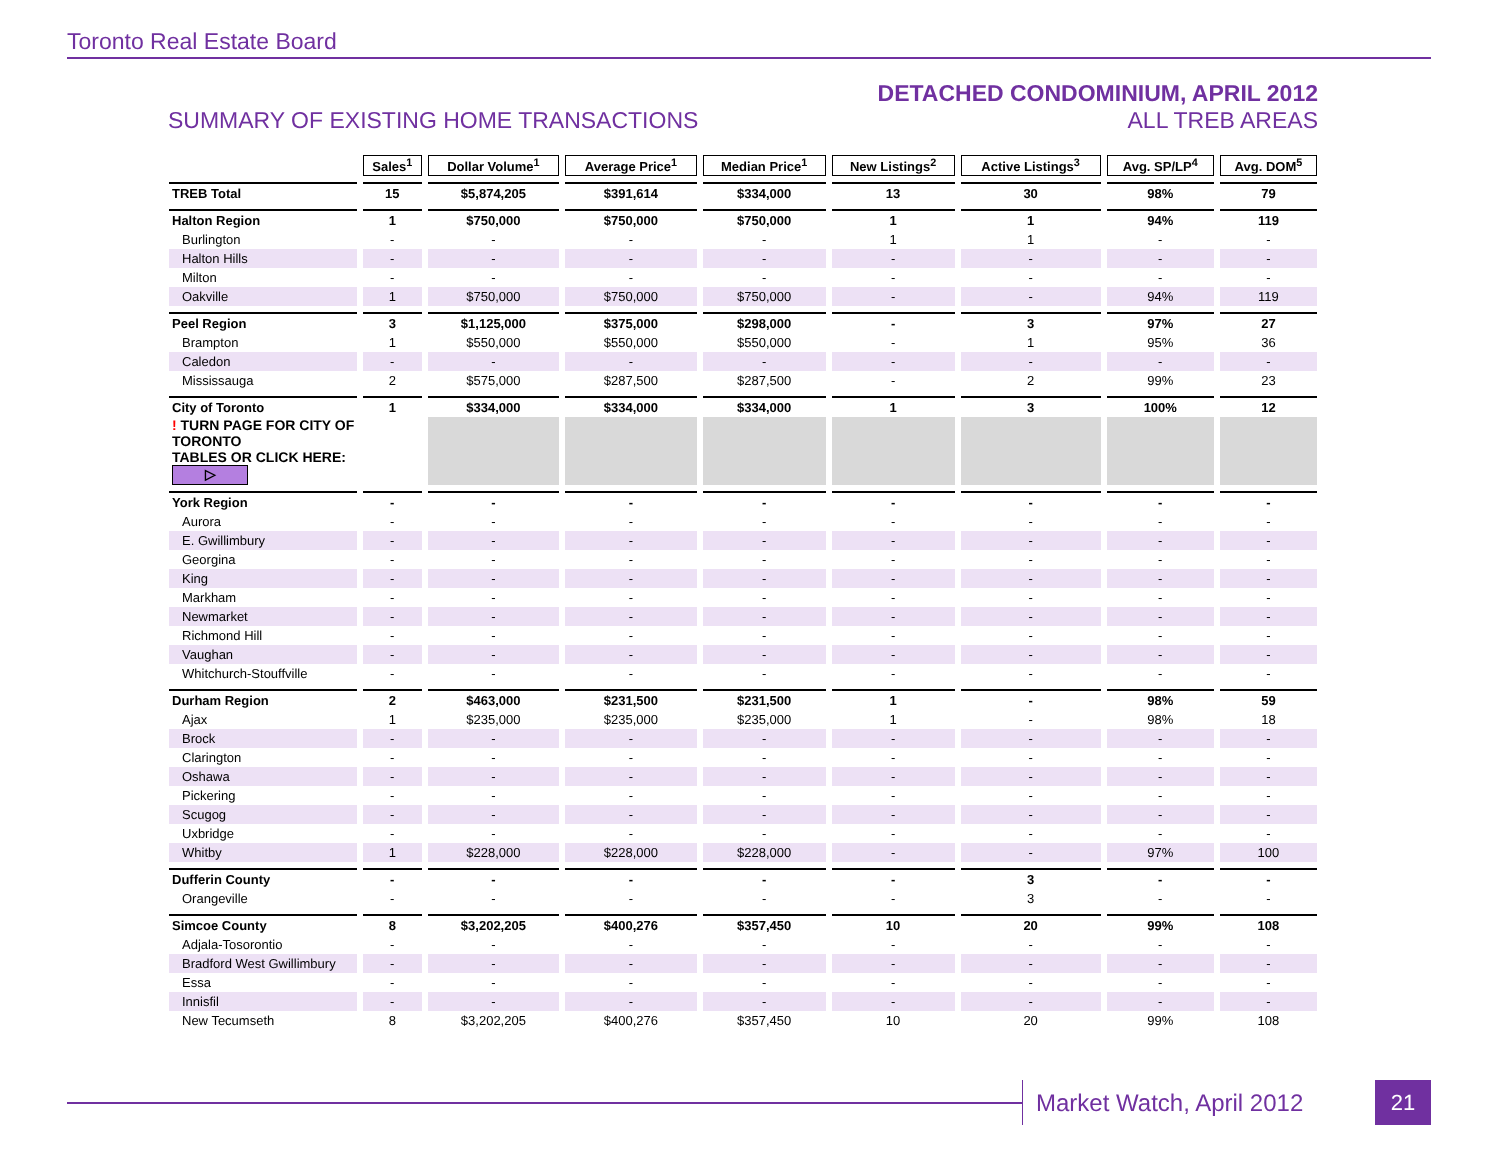Toronto Real Estate Board
SUMMARY OF EXISTING HOME TRANSACTIONS
DETACHED CONDOMINIUM, APRIL 2012
ALL TREB AREAS
| | Sales<sup>1</sup> | Dollar Volume<sup>1</sup> | Average Price<sup>1</sup> | Median Price<sup>1</sup> | New Listings<sup>2</sup> | Active Listings<sup>3</sup> | Avg. SP/LP<sup>4</sup> | Avg. DOM<sup>5</sup> |
| TREB Total | 15 | $5,874,205 | $391,614 | $334,000 | 13 | 30 | 98% | 79 |
| Halton Region | 1 | $750,000 | $750,000 | $750,000 | 1 | 1 | 94% | 119 |
| Burlington | - | - | - | - | 1 | 1 | - | - |
| Halton Hills | - | - | - | - | - | - | - | - |
| Milton | - | - | - | - | - | - | - | - |
| Oakville | 1 | $750,000 | $750,000 | $750,000 | - | - | 94% | 119 |
| Peel Region | 3 | $1,125,000 | $375,000 | $298,000 | - | 3 | 97% | 27 |
| Brampton | 1 | $550,000 | $550,000 | $550,000 | - | 1 | 95% | 36 |
| Caledon | - | - | - | - | - | - | - | - |
| Mississauga | 2 | $575,000 | $287,500 | $287,500 | - | 2 | 99% | 23 |
| City of Toronto | 1 | $334,000 | $334,000 | $334,000 | 1 | 3 | 100% | 12 |
| ! TURN PAGE FOR CITY OF TORONTO TABLES OR CLICK HERE: ▷ | | | | | | | | |
| York Region | - | - | - | - | - | - | - | - |
| Aurora | - | - | - | - | - | - | - | - |
| E. Gwillimbury | - | - | - | - | - | - | - | - |
| Georgina | - | - | - | - | - | - | - | - |
| King | - | - | - | - | - | - | - | - |
| Markham | - | - | - | - | - | - | - | - |
| Newmarket | - | - | - | - | - | - | - | - |
| Richmond Hill | - | - | - | - | - | - | - | - |
| Vaughan | - | - | - | - | - | - | - | - |
| Whitchurch-Stouffville | - | - | - | - | - | - | - | - |
| Durham Region | 2 | $463,000 | $231,500 | $231,500 | 1 | - | 98% | 59 |
| Ajax | 1 | $235,000 | $235,000 | $235,000 | 1 | - | 98% | 18 |
| Brock | - | - | - | - | - | - | - | - |
| Clarington | - | - | - | - | - | - | - | - |
| Oshawa | - | - | - | - | - | - | - | - |
| Pickering | - | - | - | - | - | - | - | - |
| Scugog | - | - | - | - | - | - | - | - |
| Uxbridge | - | - | - | - | - | - | - | - |
| Whitby | 1 | $228,000 | $228,000 | $228,000 | - | - | 97% | 100 |
| Dufferin County | - | - | - | - | - | 3 | - | - |
| Orangeville | - | - | - | - | - | 3 | - | - |
| Simcoe County | 8 | $3,202,205 | $400,276 | $357,450 | 10 | 20 | 99% | 108 |
| Adjala-Tosorontio | - | - | - | - | - | - | - | - |
| Bradford West Gwillimbury | - | - | - | - | - | - | - | - |
| Essa | - | - | - | - | - | - | - | - |
| Innisfil | - | - | - | - | - | - | - | - |
| New Tecumseth | 8 | $3,202,205 | $400,276 | $357,450 | 10 | 20 | 99% | 108 |
Market Watch, April 2012 21